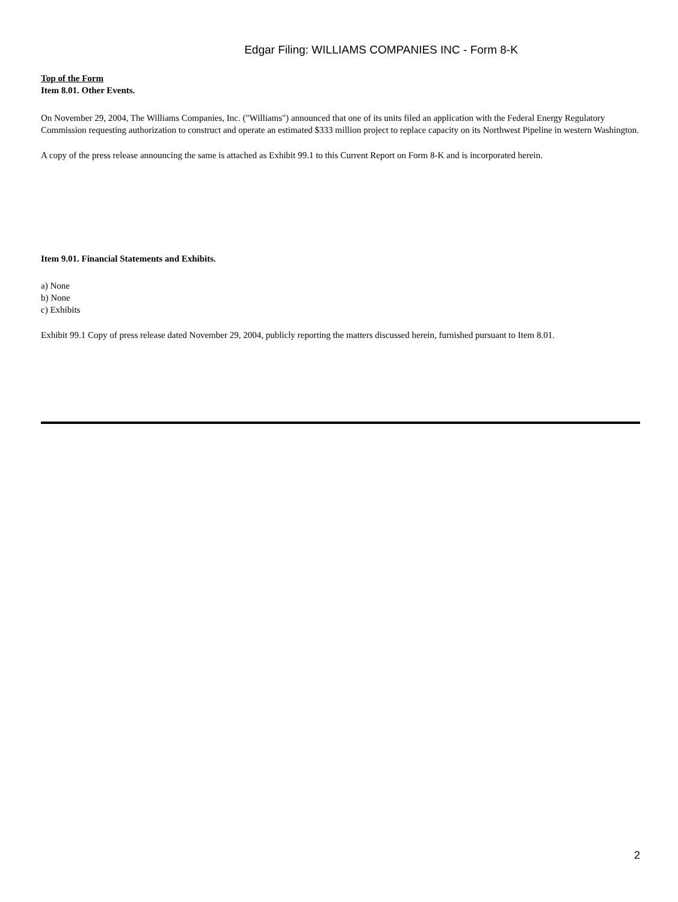Edgar Filing: WILLIAMS COMPANIES INC - Form 8-K
Top of the Form
Item 8.01. Other Events.
On November 29, 2004, The Williams Companies, Inc. ("Williams") announced that one of its units filed an application with the Federal Energy Regulatory Commission requesting authorization to construct and operate an estimated $333 million project to replace capacity on its Northwest Pipeline in western Washington.
A copy of the press release announcing the same is attached as Exhibit 99.1 to this Current Report on Form 8-K and is incorporated herein.
Item 9.01. Financial Statements and Exhibits.
a) None
b) None
c) Exhibits
Exhibit 99.1 Copy of press release dated November 29, 2004, publicly reporting the matters discussed herein, furnished pursuant to Item 8.01.
2